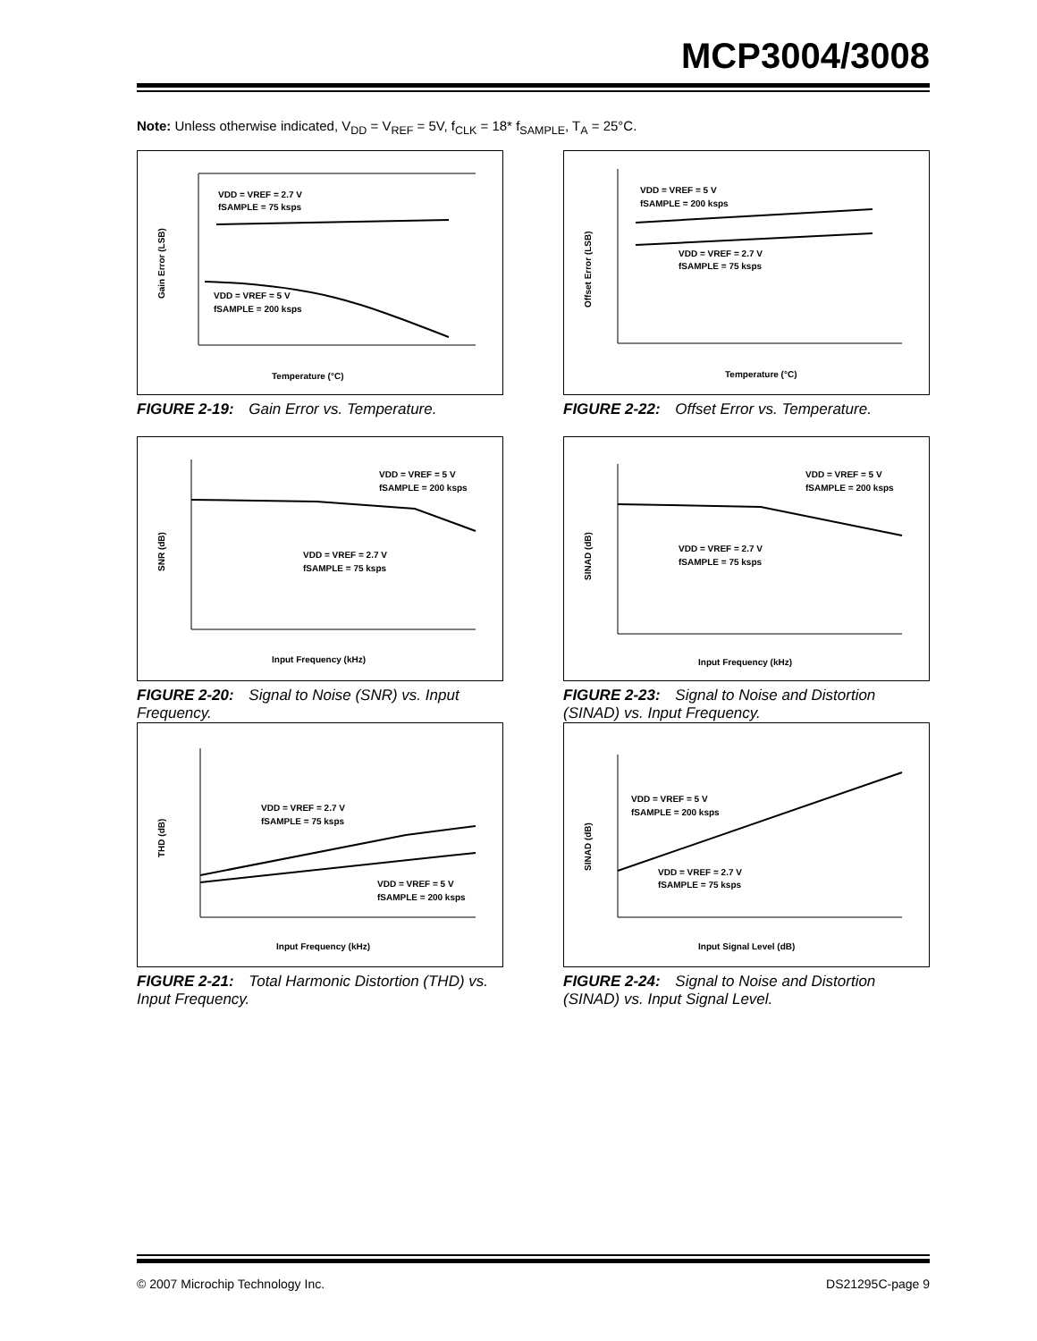MCP3004/3008
Note: Unless otherwise indicated, V<sub>DD</sub> = V<sub>REF</sub> = 5V, f<sub>CLK</sub> = 18* f<sub>SAMPLE</sub>, T<sub>A</sub> = 25°C.
VDD = VREF = 2.7 V
fSAMPLE = 75 ksps
VDD = VREF = 5 V
fSAMPLE = 200 ksps
Gain Error (LSB)
Temperature (°C)
FIGURE 2-19: Gain Error vs. Temperature.
VDD = VREF = 5 V
fSAMPLE = 200 ksps
VDD = VREF = 2.7 V
fSAMPLE = 75 ksps
Offset Error (LSB)
Temperature (°C)
FIGURE 2-22: Offset Error vs. Temperature.
VDD = VREF = 5 V
fSAMPLE = 200 ksps
VDD = VREF = 2.7 V
fSAMPLE = 75 ksps
SNR (dB)
Input Frequency (kHz)
FIGURE 2-20: Signal to Noise (SNR) vs. Input Frequency.
VDD = VREF = 5 V
fSAMPLE = 200 ksps
VDD = VREF = 2.7 V
fSAMPLE = 75 ksps
SINAD (dB)
Input Frequency (kHz)
FIGURE 2-23: Signal to Noise and Distortion (SINAD) vs. Input Frequency.
VDD = VREF = 2.7 V
fSAMPLE = 75 ksps
VDD = VREF = 5 V
fSAMPLE = 200 ksps
THD (dB)
Input Frequency (kHz)
FIGURE 2-21: Total Harmonic Distortion (THD) vs. Input Frequency.
VDD = VREF = 5 V
fSAMPLE = 200 ksps
VDD = VREF = 2.7 V
fSAMPLE = 75 ksps
SINAD (dB)
Input Signal Level (dB)
FIGURE 2-24: Signal to Noise and Distortion (SINAD) vs. Input Signal Level.
© 2007 Microchip Technology Inc.
DS21295C-page 9